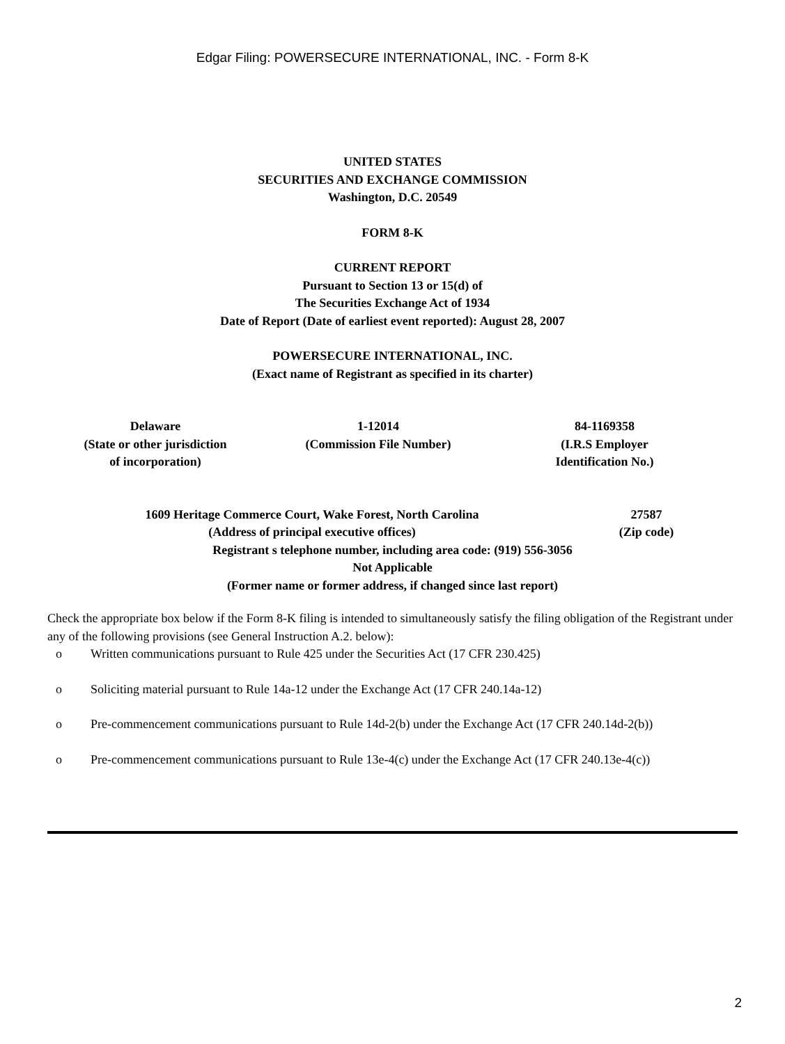Edgar Filing: POWERSECURE INTERNATIONAL, INC. - Form 8-K
UNITED STATES
SECURITIES AND EXCHANGE COMMISSION
Washington, D.C. 20549
FORM 8-K
CURRENT REPORT
Pursuant to Section 13 or 15(d) of
The Securities Exchange Act of 1934
Date of Report (Date of earliest event reported): August 28, 2007
POWERSECURE INTERNATIONAL, INC.
(Exact name of Registrant as specified in its charter)
| Delaware (State or other jurisdiction of incorporation) | 1-12014 (Commission File Number) | 84-1169358 (I.R.S Employer Identification No.) |
| 1609 Heritage Commerce Court, Wake Forest, North Carolina (Address of principal executive offices) | 27587 (Zip code) |
Registrant s telephone number, including area code: (919) 556-3056
Not Applicable
(Former name or former address, if changed since last report)
Check the appropriate box below if the Form 8-K filing is intended to simultaneously satisfy the filing obligation of the Registrant under any of the following provisions (see General Instruction A.2. below):
o Written communications pursuant to Rule 425 under the Securities Act (17 CFR 230.425)
o Soliciting material pursuant to Rule 14a-12 under the Exchange Act (17 CFR 240.14a-12)
o Pre-commencement communications pursuant to Rule 14d-2(b) under the Exchange Act (17 CFR 240.14d-2(b))
o Pre-commencement communications pursuant to Rule 13e-4(c) under the Exchange Act (17 CFR 240.13e-4(c))
2